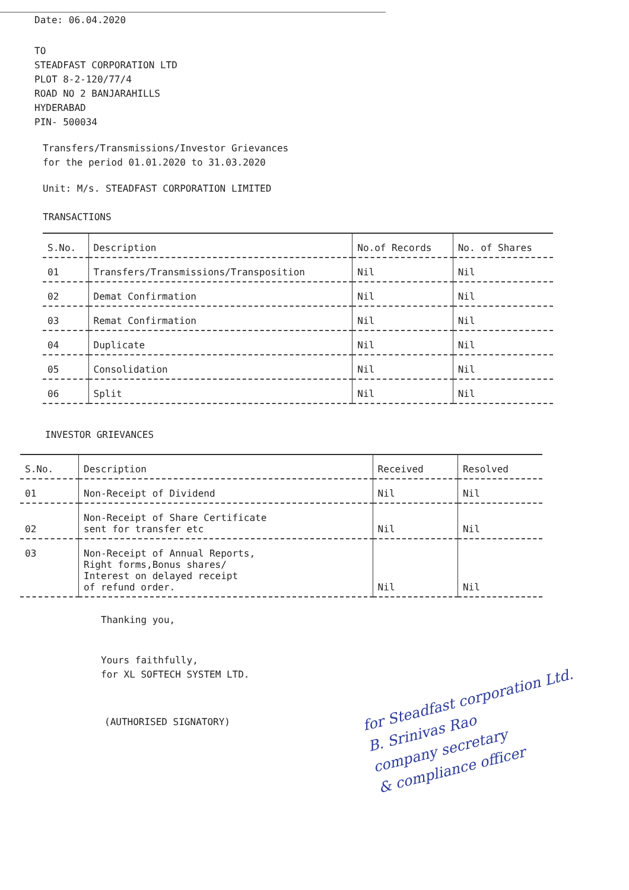Date: 06.04.2020
TO
STEADFAST CORPORATION LTD
PLOT 8-2-120/77/4
ROAD NO 2 BANJARAHILLS
HYDERABAD
PIN- 500034
Transfers/Transmissions/Investor Grievances
for the period 01.01.2020 to 31.03.2020
Unit: M/s. STEADFAST CORPORATION LIMITED
TRANSACTIONS
| S.No. | Description | No.of Records | No. of Shares |
| --- | --- | --- | --- |
| 01 | Transfers/Transmissions/Transposition | Nil | Nil |
| 02 | Demat Confirmation | Nil | Nil |
| 03 | Remat Confirmation | Nil | Nil |
| 04 | Duplicate | Nil | Nil |
| 05 | Consolidation | Nil | Nil |
| 06 | Split | Nil | Nil |
INVESTOR GRIEVANCES
| S.No. | Description | Received | Resolved |
| --- | --- | --- | --- |
| 01 | Non-Receipt of Dividend | Nil | Nil |
| 02 | Non-Receipt of Share Certificate sent for transfer etc | Nil | Nil |
| 03 | Non-Receipt of Annual Reports, Right forms,Bonus shares/ Interest on delayed receipt of refund order. | Nil | Nil |
Thanking you,
Yours faithfully,
for XL SOFTECH SYSTEM LTD.
(AUTHORISED SIGNATORY)
for Steadfast corporation Ltd.
B. Srinivas Rao
company secretary
& compliance officer